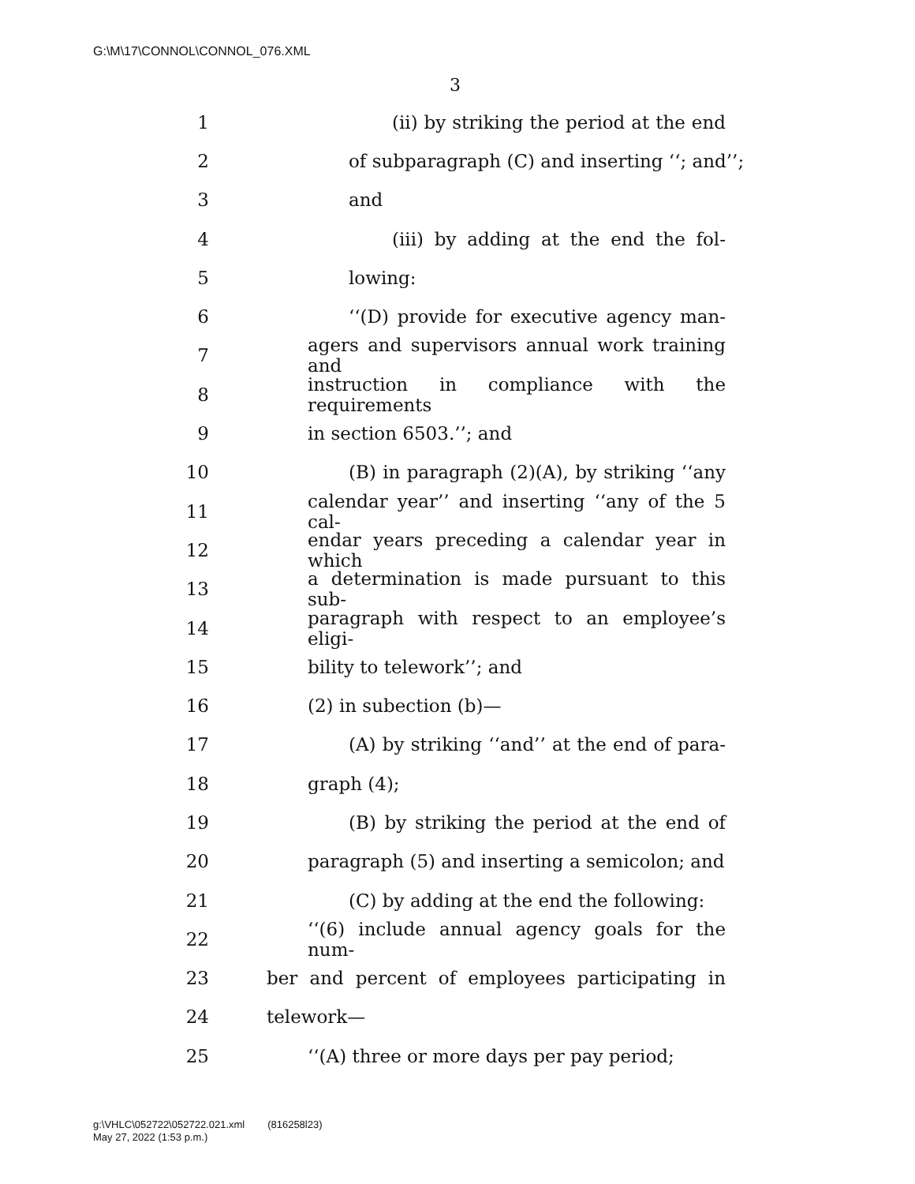G:\M\17\CONNOL\CONNOL_076.XML
3
1 (ii) by striking the period at the end
2 of subparagraph (C) and inserting ‘‘; and’’;
3 and
4 (iii) by adding at the end the fol-
5 lowing:
6 ‘‘(D) provide for executive agency man-
7 agers and supervisors annual work training and
8 instruction in compliance with the requirements
9 in section 6503.’’; and
10 (B) in paragraph (2)(A), by striking ‘‘any
11 calendar year’’ and inserting ‘‘any of the 5 cal-
12 endar years preceding a calendar year in which
13 a determination is made pursuant to this sub-
14 paragraph with respect to an employee’s eligi-
15 bility to telework’’; and
16 (2) in subection (b)—
17 (A) by striking ‘‘and’’ at the end of para-
18 graph (4);
19 (B) by striking the period at the end of
20 paragraph (5) and inserting a semicolon; and
21 (C) by adding at the end the following:
22 ‘‘(6) include annual agency goals for the num-
23 ber and percent of employees participating in
24 telework—
25 ‘‘(A) three or more days per pay period;
g:\VHLC\052722\052722.021.xml (816258l23)
May 27, 2022 (1:53 p.m.)